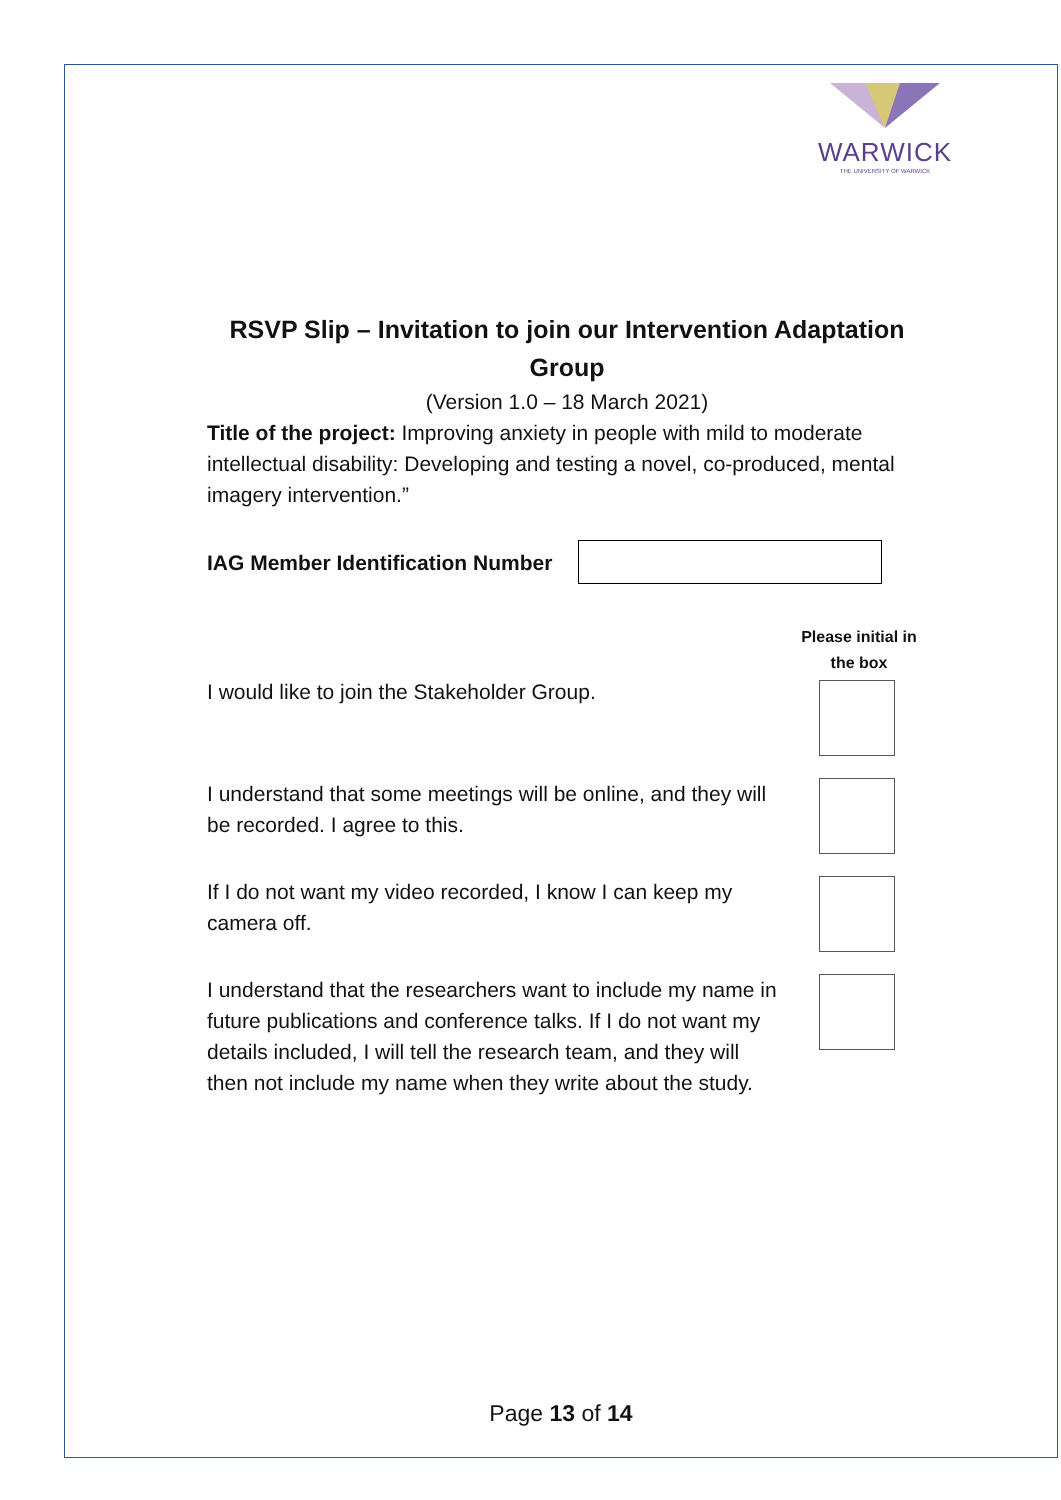WARWICK
THE UNIVERSITY OF WARWICK
RSVP Slip – Invitation to join our Intervention Adaptation Group
(Version 1.0 – 18 March 2021)
Title of the project: Improving anxiety in people with mild to moderate intellectual disability: Developing and testing a novel, co-produced, mental imagery intervention.”
IAG Member Identification Number
Please initial in the box
I would like to join the Stakeholder Group.
I understand that some meetings will be online, and they will be recorded. I agree to this.
If I do not want my video recorded, I know I can keep my camera off.
I understand that the researchers want to include my name in future publications and conference talks. If I do not want my details included, I will tell the research team, and they will then not include my name when they write about the study.
Page 13 of 14